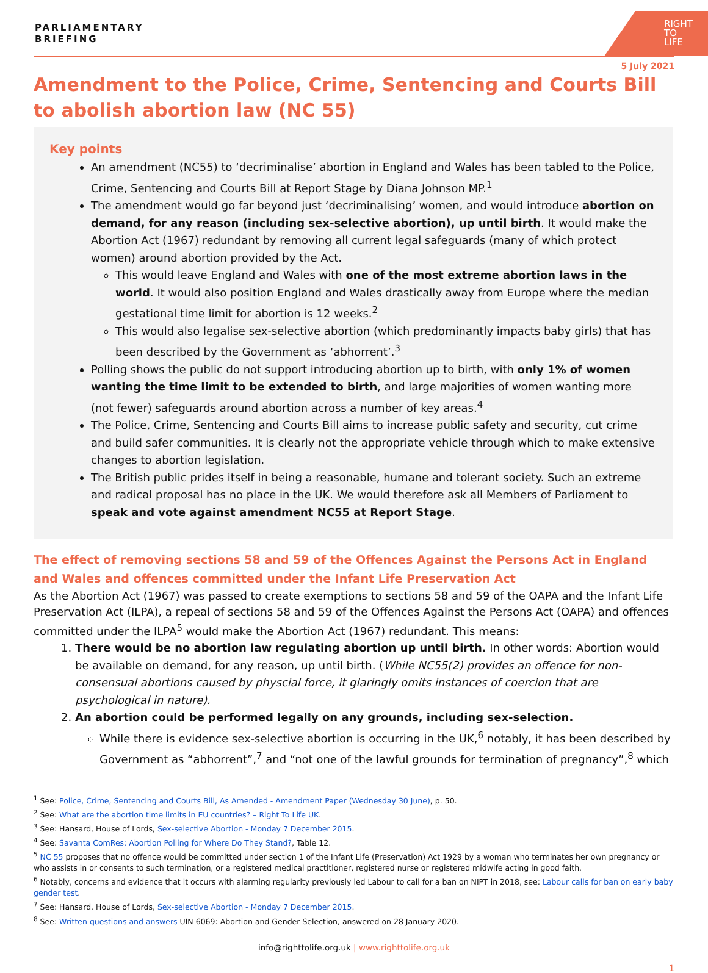PARLIAMENTARY
BRIEFING
RIGHT
TO
LIFE
5 July 2021
Amendment to the Police, Crime, Sentencing and Courts Bill to abolish abortion law (NC 55)
Key points
An amendment (NC55) to ‘decriminalise’ abortion in England and Wales has been tabled to the Police, Crime, Sentencing and Courts Bill at Report Stage by Diana Johnson MP.<sup>1</sup>
The amendment would go far beyond just ‘decriminalising’ women, and would introduce abortion on demand, for any reason (including sex-selective abortion), up until birth. It would make the Abortion Act (1967) redundant by removing all current legal safeguards (many of which protect women) around abortion provided by the Act.
This would leave England and Wales with one of the most extreme abortion laws in the world. It would also position England and Wales drastically away from Europe where the median gestational time limit for abortion is 12 weeks.<sup>2</sup>
This would also legalise sex-selective abortion (which predominantly impacts baby girls) that has been described by the Government as ‘abhorrent’.<sup>3</sup>
Polling shows the public do not support introducing abortion up to birth, with only 1% of women wanting the time limit to be extended to birth, and large majorities of women wanting more (not fewer) safeguards around abortion across a number of key areas.<sup>4</sup>
The Police, Crime, Sentencing and Courts Bill aims to increase public safety and security, cut crime and build safer communities. It is clearly not the appropriate vehicle through which to make extensive changes to abortion legislation.
The British public prides itself in being a reasonable, humane and tolerant society. Such an extreme and radical proposal has no place in the UK. We would therefore ask all Members of Parliament to speak and vote against amendment NC55 at Report Stage.
The effect of removing sections 58 and 59 of the Offences Against the Persons Act in England and Wales and offences committed under the Infant Life Preservation Act
As the Abortion Act (1967) was passed to create exemptions to sections 58 and 59 of the OAPA and the Infant Life Preservation Act (ILPA), a repeal of sections 58 and 59 of the Offences Against the Persons Act (OAPA) and offences committed under the ILPA<sup>5</sup> would make the Abortion Act (1967) redundant. This means:
1. There would be no abortion law regulating abortion up until birth. In other words: Abortion would be available on demand, for any reason, up until birth. (While NC55(2) provides an offence for non-consensual abortions caused by physcial force, it glaringly omits instances of coercion that are psychological in nature).
2. An abortion could be performed legally on any grounds, including sex-selection.
While there is evidence sex-selective abortion is occurring in the UK,<sup>6</sup> notably, it has been described by Government as “abhorrent”,<sup>7</sup> and “not one of the lawful grounds for termination of pregnancy”,<sup>8</sup> which
<sup>1</sup> See: Police, Crime, Sentencing and Courts Bill, As Amended - Amendment Paper (Wednesday 30 June), p. 50.
<sup>2</sup> See: What are the abortion time limits in EU countries? – Right To Life UK.
<sup>3</sup> See: Hansard, House of Lords, Sex-selective Abortion - Monday 7 December 2015.
<sup>4</sup> See: Savanta ComRes: Abortion Polling for Where Do They Stand?, Table 12.
<sup>5</sup> NC 55 proposes that no offence would be committed under section 1 of the Infant Life (Preservation) Act 1929 by a woman who terminates her own pregnancy or who assists in or consents to such termination, or a registered medical practitioner, registered nurse or registered midwife acting in good faith.
<sup>6</sup> Notably, concerns and evidence that it occurs with alarming regularity previously led Labour to call for a ban on NIPT in 2018, see: Labour calls for ban on early baby gender test.
<sup>7</sup> See: Hansard, House of Lords, Sex-selective Abortion - Monday 7 December 2015.
<sup>8</sup> See: Written questions and answers UIN 6069: Abortion and Gender Selection, answered on 28 January 2020.
info@righttolife.org.uk | www.righttolife.org.uk
1